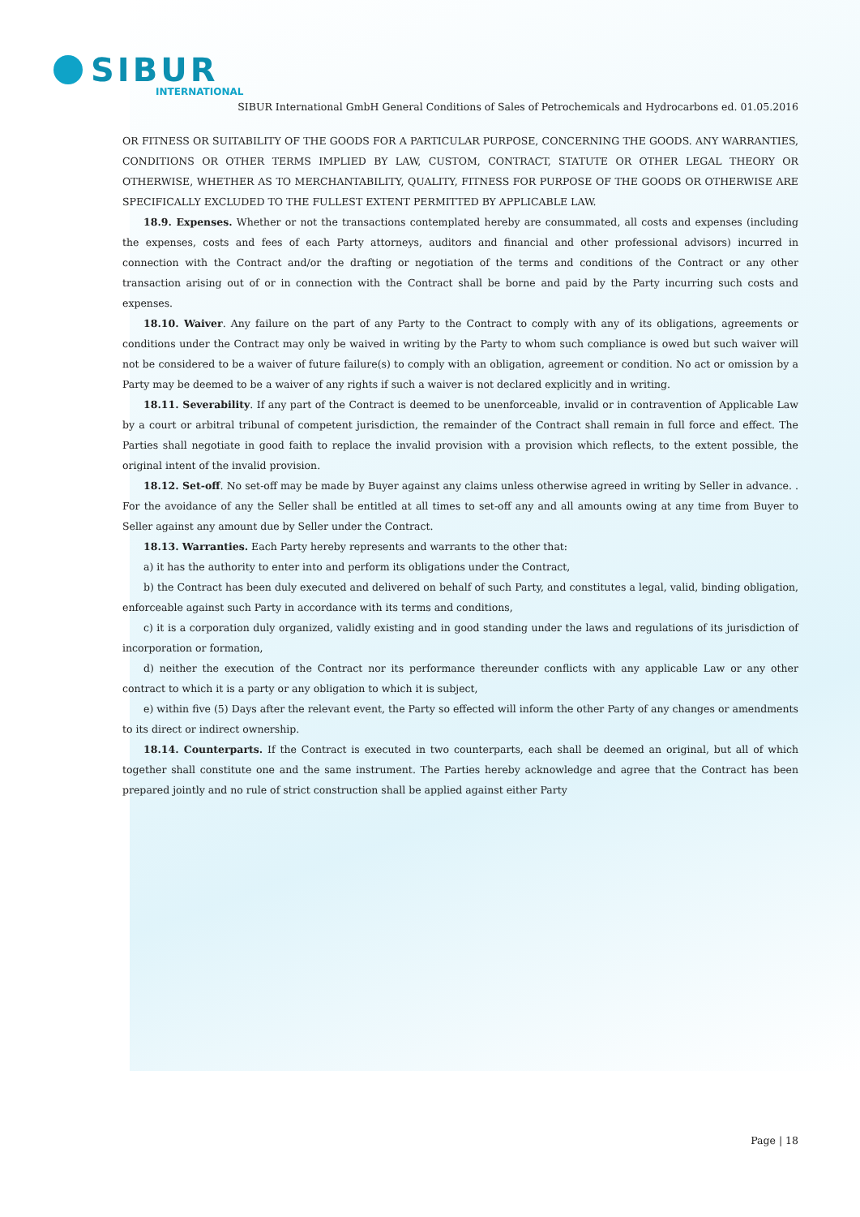SIBUR
INTERNATIONAL
SIBUR International GmbH General Conditions of Sales of Petrochemicals and Hydrocarbons ed. 01.05.2016
OR FITNESS OR SUITABILITY OF THE GOODS FOR A PARTICULAR PURPOSE, CONCERNING THE GOODS. ANY WARRANTIES, CONDITIONS OR OTHER TERMS IMPLIED BY LAW, CUSTOM, CONTRACT, STATUTE OR OTHER LEGAL THEORY OR OTHERWISE, WHETHER AS TO MERCHANTABILITY, QUALITY, FITNESS FOR PURPOSE OF THE GOODS OR OTHERWISE ARE SPECIFICALLY EXCLUDED TO THE FULLEST EXTENT PERMITTED BY APPLICABLE LAW.
18.9. Expenses. Whether or not the transactions contemplated hereby are consummated, all costs and expenses (including the expenses, costs and fees of each Party attorneys, auditors and financial and other professional advisors) incurred in connection with the Contract and/or the drafting or negotiation of the terms and conditions of the Contract or any other transaction arising out of or in connection with the Contract shall be borne and paid by the Party incurring such costs and expenses.
18.10. Waiver. Any failure on the part of any Party to the Contract to comply with any of its obligations, agreements or conditions under the Contract may only be waived in writing by the Party to whom such compliance is owed but such waiver will not be considered to be a waiver of future failure(s) to comply with an obligation, agreement or condition. No act or omission by a Party may be deemed to be a waiver of any rights if such a waiver is not declared explicitly and in writing.
18.11. Severability. If any part of the Contract is deemed to be unenforceable, invalid or in contravention of Applicable Law by a court or arbitral tribunal of competent jurisdiction, the remainder of the Contract shall remain in full force and effect. The Parties shall negotiate in good faith to replace the invalid provision with a provision which reflects, to the extent possible, the original intent of the invalid provision.
18.12. Set-off. No set-off may be made by Buyer against any claims unless otherwise agreed in writing by Seller in advance. . For the avoidance of any the Seller shall be entitled at all times to set-off any and all amounts owing at any time from Buyer to Seller against any amount due by Seller under the Contract.
18.13. Warranties. Each Party hereby represents and warrants to the other that:
a) it has the authority to enter into and perform its obligations under the Contract,
b) the Contract has been duly executed and delivered on behalf of such Party, and constitutes a legal, valid, binding obligation, enforceable against such Party in accordance with its terms and conditions,
c) it is a corporation duly organized, validly existing and in good standing under the laws and regulations of its jurisdiction of incorporation or formation,
d) neither the execution of the Contract nor its performance thereunder conflicts with any applicable Law or any other contract to which it is a party or any obligation to which it is subject,
e) within five (5) Days after the relevant event, the Party so effected will inform the other Party of any changes or amendments to its direct or indirect ownership.
18.14. Counterparts. If the Contract is executed in two counterparts, each shall be deemed an original, but all of which together shall constitute one and the same instrument. The Parties hereby acknowledge and agree that the Contract has been prepared jointly and no rule of strict construction shall be applied against either Party
Page | 18